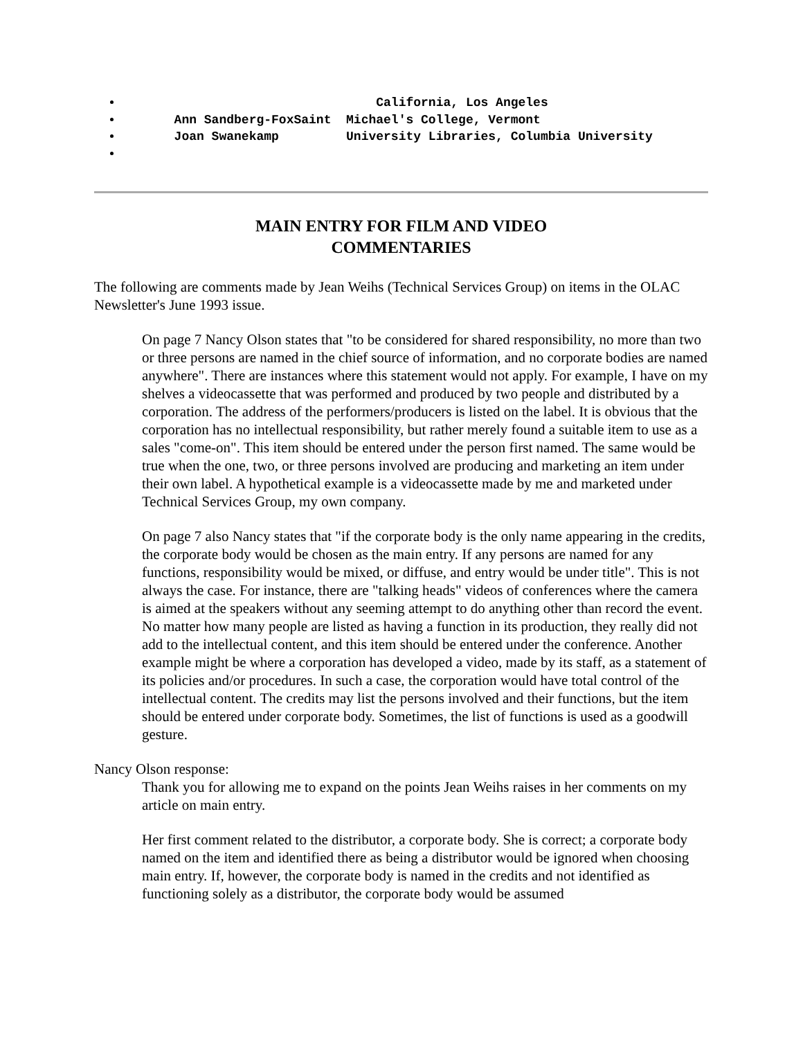California, Los Angeles
Ann Sandberg-FoxSaint Michael's College, Vermont
Joan Swanekamp University Libraries, Columbia University
MAIN ENTRY FOR FILM AND VIDEO
COMMENTARIES
The following are comments made by Jean Weihs (Technical Services Group) on items in the OLAC Newsletter's June 1993 issue.
On page 7 Nancy Olson states that "to be considered for shared responsibility, no more than two or three persons are named in the chief source of information, and no corporate bodies are named anywhere". There are instances where this statement would not apply. For example, I have on my shelves a videocassette that was performed and produced by two people and distributed by a corporation. The address of the performers/producers is listed on the label. It is obvious that the corporation has no intellectual responsibility, but rather merely found a suitable item to use as a sales "come-on". This item should be entered under the person first named. The same would be true when the one, two, or three persons involved are producing and marketing an item under their own label. A hypothetical example is a videocassette made by me and marketed under Technical Services Group, my own company.
On page 7 also Nancy states that "if the corporate body is the only name appearing in the credits, the corporate body would be chosen as the main entry. If any persons are named for any functions, responsibility would be mixed, or diffuse, and entry would be under title". This is not always the case. For instance, there are "talking heads" videos of conferences where the camera is aimed at the speakers without any seeming attempt to do anything other than record the event. No matter how many people are listed as having a function in its production, they really did not add to the intellectual content, and this item should be entered under the conference. Another example might be where a corporation has developed a video, made by its staff, as a statement of its policies and/or procedures. In such a case, the corporation would have total control of the intellectual content. The credits may list the persons involved and their functions, but the item should be entered under corporate body. Sometimes, the list of functions is used as a goodwill gesture.
Nancy Olson response:
Thank you for allowing me to expand on the points Jean Weihs raises in her comments on my article on main entry.
Her first comment related to the distributor, a corporate body. She is correct; a corporate body named on the item and identified there as being a distributor would be ignored when choosing main entry. If, however, the corporate body is named in the credits and not identified as functioning solely as a distributor, the corporate body would be assumed